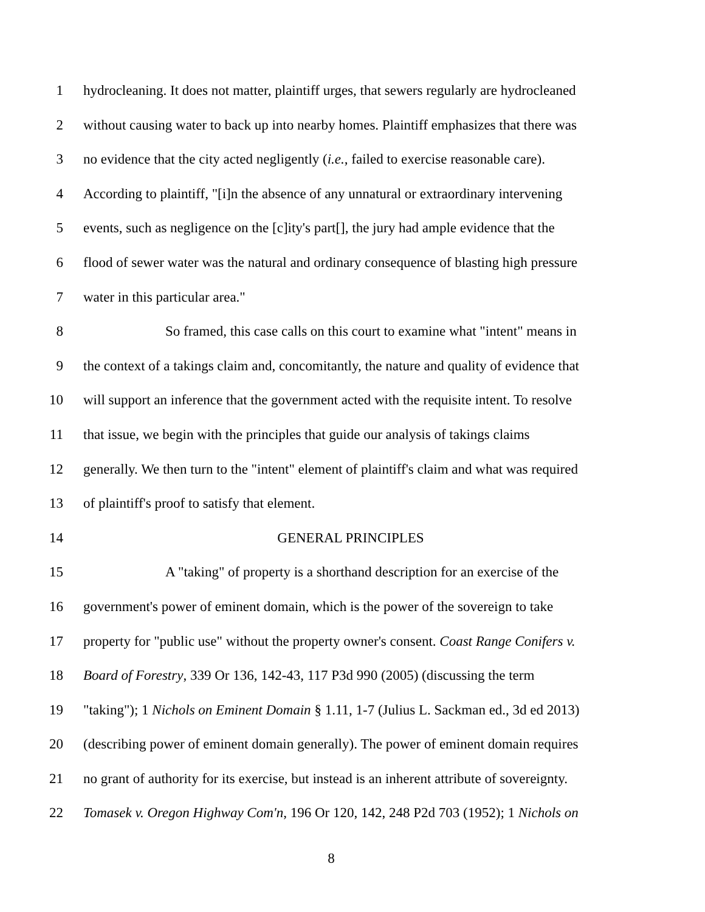1 hydrocleaning. It does not matter, plaintiff urges, that sewers regularly are hydrocleaned
2 without causing water to back up into nearby homes. Plaintiff emphasizes that there was
3 no evidence that the city acted negligently (i.e., failed to exercise reasonable care).
4 According to plaintiff, "[i]n the absence of any unnatural or extraordinary intervening
5 events, such as negligence on the [c]ity's part[], the jury had ample evidence that the
6 flood of sewer water was the natural and ordinary consequence of blasting high pressure
7 water in this particular area."
8 So framed, this case calls on this court to examine what "intent" means in
9 the context of a takings claim and, concomitantly, the nature and quality of evidence that
10 will support an inference that the government acted with the requisite intent. To resolve
11 that issue, we begin with the principles that guide our analysis of takings claims
12 generally. We then turn to the "intent" element of plaintiff's claim and what was required
13 of plaintiff's proof to satisfy that element.
14 GENERAL PRINCIPLES
15 A "taking" of property is a shorthand description for an exercise of the
16 government's power of eminent domain, which is the power of the sovereign to take
17 property for "public use" without the property owner's consent. Coast Range Conifers v.
18 Board of Forestry, 339 Or 136, 142-43, 117 P3d 990 (2005) (discussing the term
19 "taking"); 1 Nichols on Eminent Domain § 1.11, 1-7 (Julius L. Sackman ed., 3d ed 2013)
20 (describing power of eminent domain generally). The power of eminent domain requires
21 no grant of authority for its exercise, but instead is an inherent attribute of sovereignty.
22 Tomasek v. Oregon Highway Com'n, 196 Or 120, 142, 248 P2d 703 (1952); 1 Nichols on
8